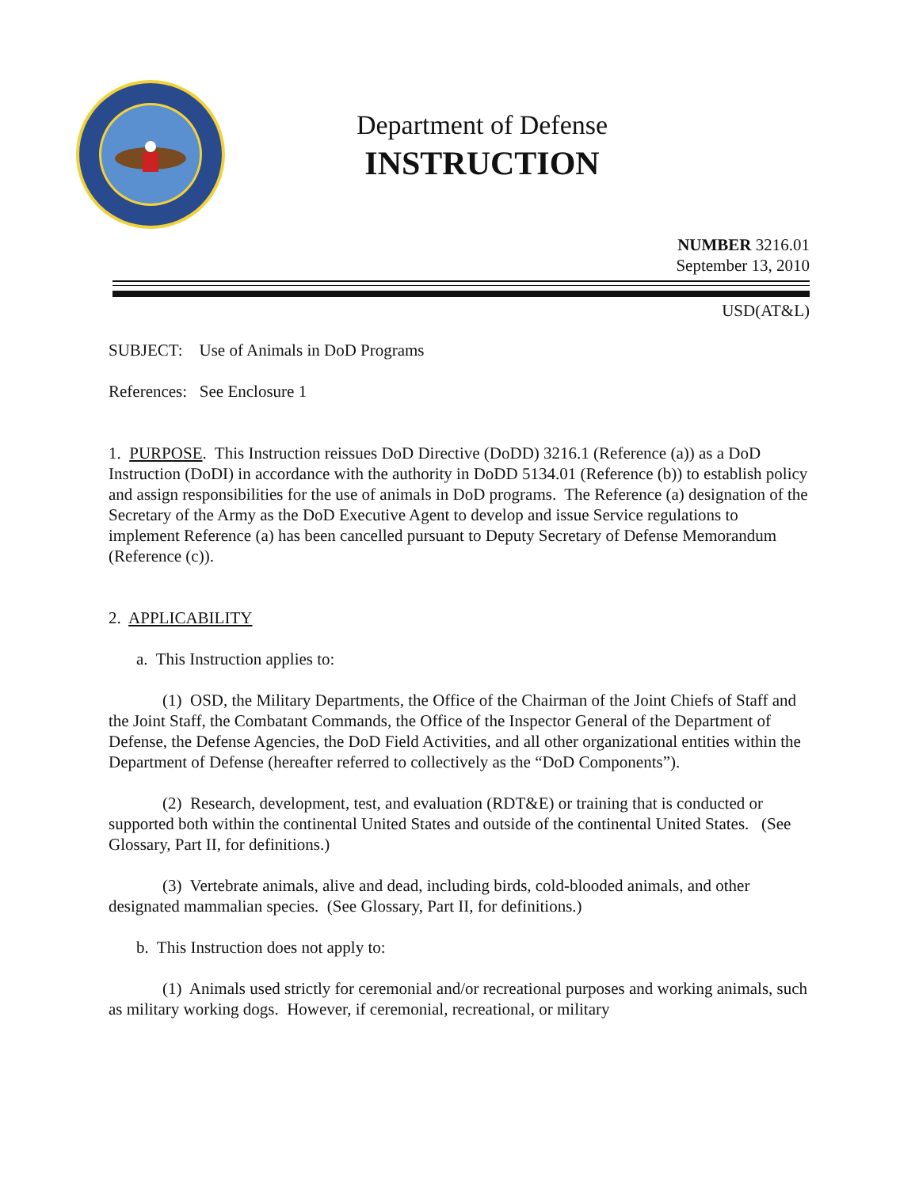Department of Defense
INSTRUCTION
NUMBER 3216.01
September 13, 2010
USD(AT&L)
SUBJECT: Use of Animals in DoD Programs
References: See Enclosure 1
1. PURPOSE. This Instruction reissues DoD Directive (DoDD) 3216.1 (Reference (a)) as a DoD Instruction (DoDI) in accordance with the authority in DoDD 5134.01 (Reference (b)) to establish policy and assign responsibilities for the use of animals in DoD programs. The Reference (a) designation of the Secretary of the Army as the DoD Executive Agent to develop and issue Service regulations to implement Reference (a) has been cancelled pursuant to Deputy Secretary of Defense Memorandum (Reference (c)).
2. APPLICABILITY
a. This Instruction applies to:
(1) OSD, the Military Departments, the Office of the Chairman of the Joint Chiefs of Staff and the Joint Staff, the Combatant Commands, the Office of the Inspector General of the Department of Defense, the Defense Agencies, the DoD Field Activities, and all other organizational entities within the Department of Defense (hereafter referred to collectively as the “DoD Components”).
(2) Research, development, test, and evaluation (RDT&E) or training that is conducted or supported both within the continental United States and outside of the continental United States. (See Glossary, Part II, for definitions.)
(3) Vertebrate animals, alive and dead, including birds, cold-blooded animals, and other designated mammalian species. (See Glossary, Part II, for definitions.)
b. This Instruction does not apply to:
(1) Animals used strictly for ceremonial and/or recreational purposes and working animals, such as military working dogs. However, if ceremonial, recreational, or military